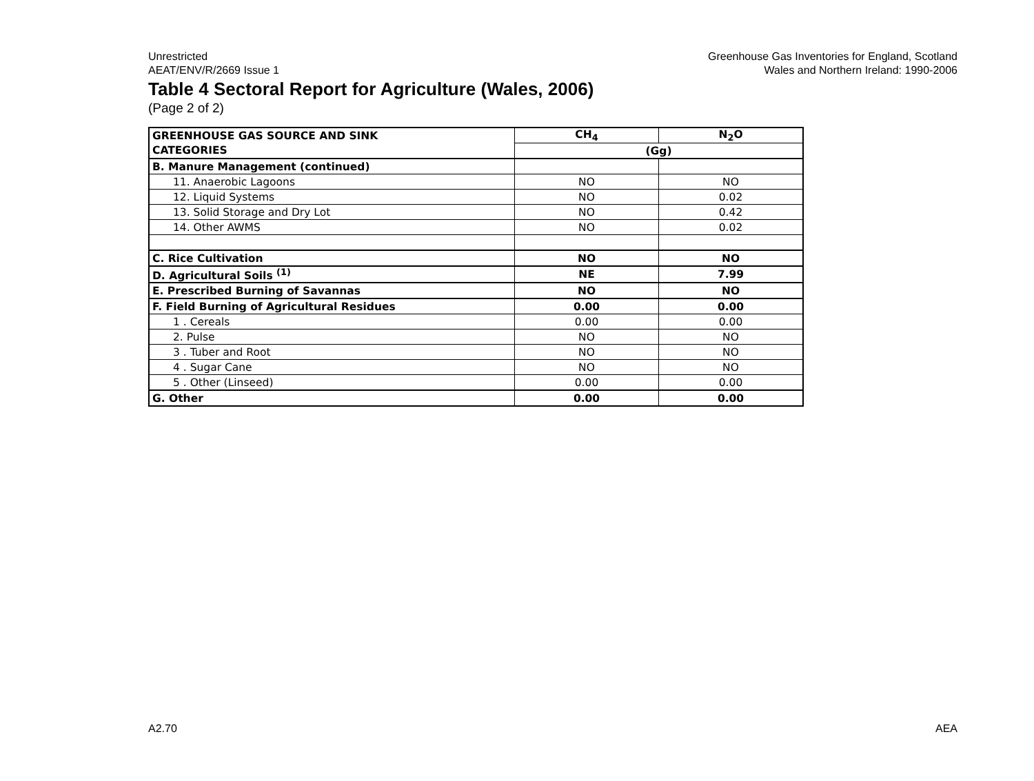Unrestricted
AEAT/ENV/R/2669 Issue 1
Greenhouse Gas Inventories for England, Scotland
Wales and Northern Ireland: 1990-2006
Table 4 Sectoral Report for Agriculture (Wales, 2006)
(Page 2 of 2)
| GREENHOUSE GAS SOURCE AND SINK | CH<sub>4</sub> | N<sub>2</sub>O |
| --- | --- | --- |
| CATEGORIES | (Gg) | |
| B. Manure Management (continued) | | |
| 11. Anaerobic Lagoons | NO | NO |
| 12. Liquid Systems | NO | 0.02 |
| 13. Solid Storage and Dry Lot | NO | 0.42 |
| 14. Other AWMS | NO | 0.02 |
| C. Rice Cultivation | NO | NO |
| D. Agricultural Soils <sup>(1)</sup> | NE | 7.99 |
| E. Prescribed Burning of Savannas | NO | NO |
| F. Field Burning of Agricultural Residues | 0.00 | 0.00 |
| 1 . Cereals | 0.00 | 0.00 |
| 2. Pulse | NO | NO |
| 3 . Tuber and Root | NO | NO |
| 4 . Sugar Cane | NO | NO |
| 5 . Other (Linseed) | 0.00 | 0.00 |
| G. Other | 0.00 | 0.00 |
A2.70 AEA